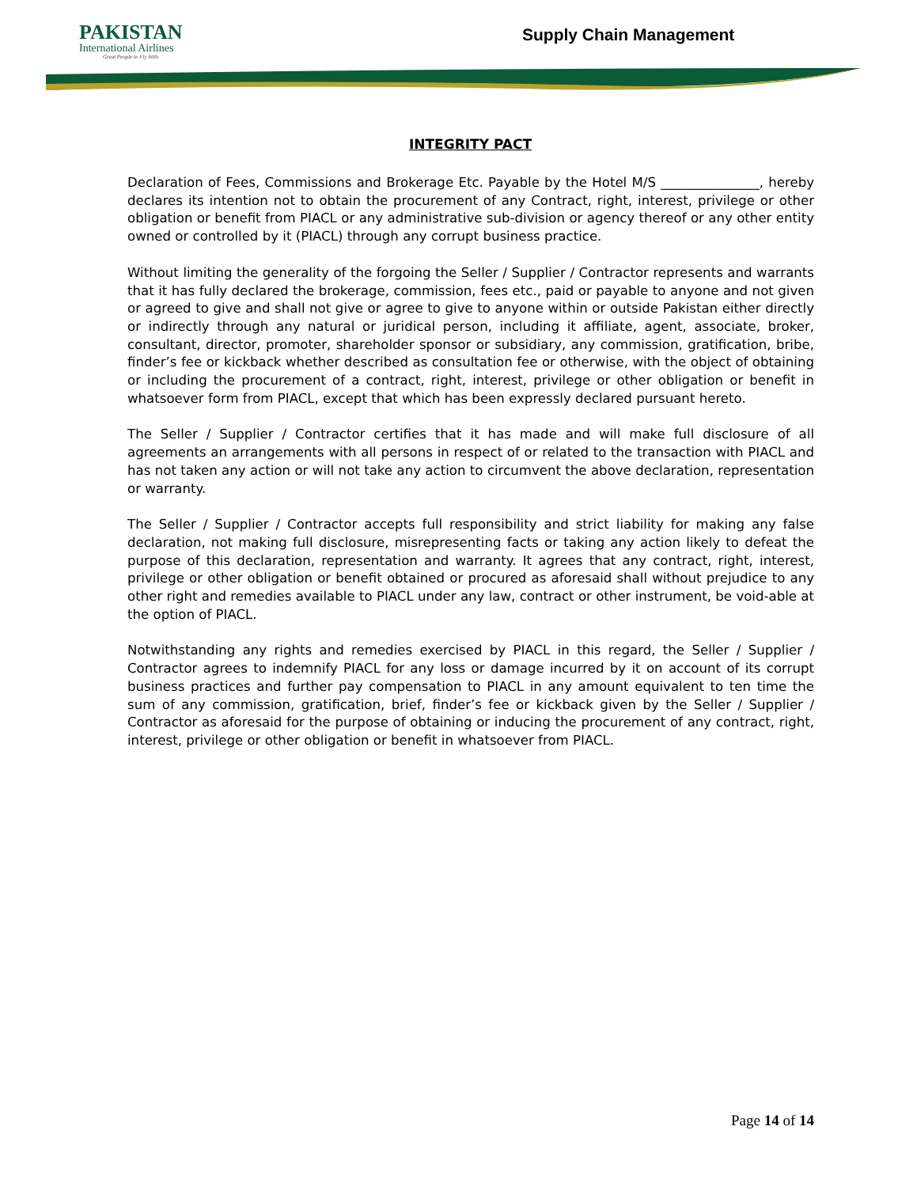PAKISTAN
International Airlines
Great People to Fly With
Supply Chain Management
INTEGRITY PACT
Declaration of Fees, Commissions and Brokerage Etc. Payable by the Hotel M/S _______________, hereby declares its intention not to obtain the procurement of any Contract, right, interest, privilege or other obligation or benefit from PIACL or any administrative sub-division or agency thereof or any other entity owned or controlled by it (PIACL) through any corrupt business practice.
Without limiting the generality of the forgoing the Seller / Supplier / Contractor represents and warrants that it has fully declared the brokerage, commission, fees etc., paid or payable to anyone and not given or agreed to give and shall not give or agree to give to anyone within or outside Pakistan either directly or indirectly through any natural or juridical person, including it affiliate, agent, associate, broker, consultant, director, promoter, shareholder sponsor or subsidiary, any commission, gratification, bribe, finder’s fee or kickback whether described as consultation fee or otherwise, with the object of obtaining or including the procurement of a contract, right, interest, privilege or other obligation or benefit in whatsoever form from PIACL, except that which has been expressly declared pursuant hereto.
The Seller / Supplier / Contractor certifies that it has made and will make full disclosure of all agreements an arrangements with all persons in respect of or related to the transaction with PIACL and has not taken any action or will not take any action to circumvent the above declaration, representation or warranty.
The Seller / Supplier / Contractor accepts full responsibility and strict liability for making any false declaration, not making full disclosure, misrepresenting facts or taking any action likely to defeat the purpose of this declaration, representation and warranty. It agrees that any contract, right, interest, privilege or other obligation or benefit obtained or procured as aforesaid shall without prejudice to any other right and remedies available to PIACL under any law, contract or other instrument, be void-able at the option of PIACL.
Notwithstanding any rights and remedies exercised by PIACL in this regard, the Seller / Supplier / Contractor agrees to indemnify PIACL for any loss or damage incurred by it on account of its corrupt business practices and further pay compensation to PIACL in any amount equivalent to ten time the sum of any commission, gratification, brief, finder’s fee or kickback given by the Seller / Supplier / Contractor as aforesaid for the purpose of obtaining or inducing the procurement of any contract, right, interest, privilege or other obligation or benefit in whatsoever from PIACL.
Page 14 of 14